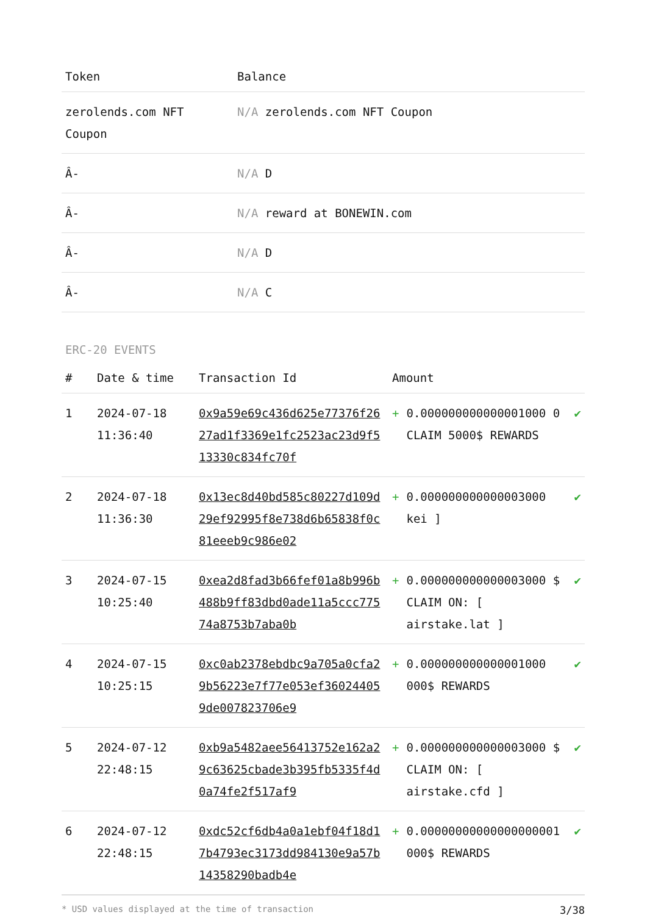| Token | Balance |
| --- | --- |
| zerolends.com NFT Coupon | N/A zerolends.com NFT Coupon |
| Â- | N/A D |
| Â- | N/A reward at BONEWIN.com |
| Â- | N/A D |
| Â- | N/A C |
ERC-20 EVENTS
| # | Date & time | Transaction Id | Amount | | |
| --- | --- | --- | --- | --- | --- |
| 1 | 2024-07-18 11:36:40 | 0x9a59e69c436d625e77376f2627ad1f3369e1fc2523ac23d9f513330c834fc70f | + | 0.000000000000001000 0 CLAIM 5000$ REWARDS | ✔ |
| 2 | 2024-07-18 11:36:30 | 0x13ec8d40bd585c80227d109d29ef92995f8e738d6b65838f0c81eeeb9c986e02 | + | 0.000000000000003000 kei ] | ✔ |
| 3 | 2024-07-15 10:25:40 | 0xea2d8fad3b66fef01a8b996b488b9ff83dbd0ade11a5ccc77574a8753b7aba0b | + | 0.000000000000003000 $ CLAIM ON: [ airstake.lat ] | ✔ |
| 4 | 2024-07-15 10:25:15 | 0xc0ab2378ebdbc9a705a0cfa29b56223e7f77e053ef360244059de007823706e9 | + | 0.000000000000001000 000$ REWARDS | ✔ |
| 5 | 2024-07-12 22:48:15 | 0xb9a5482aee56413752e162a29c63625cbade3b395fb5335f4d0a74fe2f517af9 | + | 0.000000000000003000 $ CLAIM ON: [ airstake.cfd ] | ✔ |
| 6 | 2024-07-12 22:48:15 | 0xdc52cf6db4a0a1ebf04f18d17b4793ec3173dd984130e9a57b14358290badb4e | + | 0.00000000000000000001 000$ REWARDS | ✔ |
* USD values displayed at the time of transaction 3/38